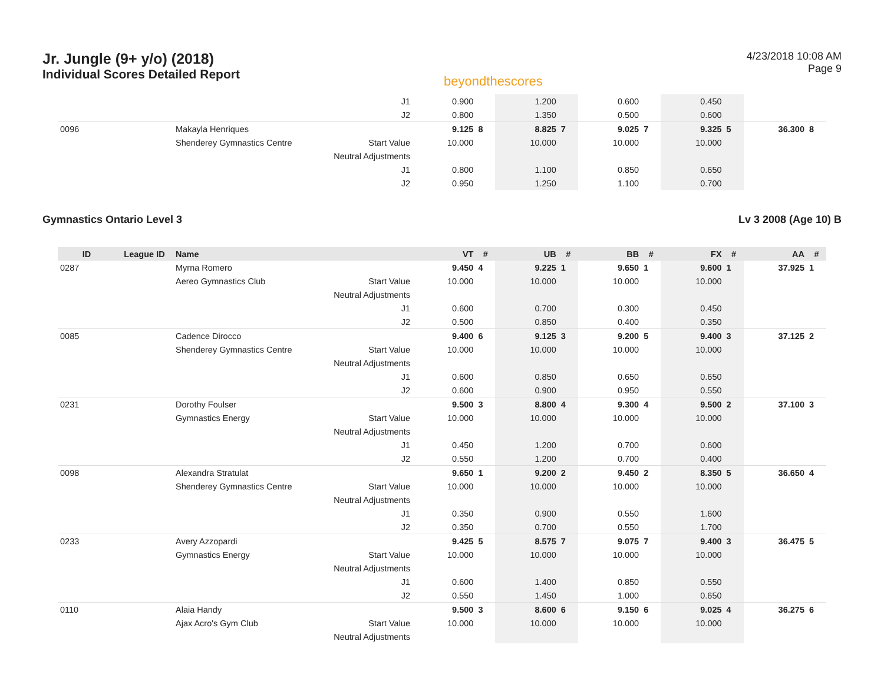Jr. Jungle (9+ y/o) (2018)
Individual Scores Detailed Report
beyondthescores
4/23/2018 10:08 AM
Page 9
| | | | J1 | 0.900 | | 1.200 | | 0.600 | | 0.450 | | | |
| | | | J2 | 0.800 | | 1.350 | | 0.500 | | 0.600 | | | |
| 0096 | | Makayla Henriques | | 9.125 | 8 | 8.825 | 7 | 9.025 | 7 | 9.325 | 5 | 36.300 | 8 |
| | | Shenderey Gymnastics Centre | Start Value | 10.000 | | 10.000 | | 10.000 | | 10.000 | | | |
| | | | Neutral Adjustments | | | | | | | | | | |
| | | | J1 | 0.800 | | 1.100 | | 0.850 | | 0.650 | | | |
| | | | J2 | 0.950 | | 1.250 | | 1.100 | | 0.700 | | | |
Gymnastics Ontario Level 3 Lv 3 2008 (Age 10) B
| ID | League ID | Name | | VT | # | UB | # | BB | # | FX | # | AA | # |
| --- | --- | --- | --- | --- | --- | --- | --- | --- | --- | --- | --- | --- | --- |
| 0287 | | Myrna Romero | | 9.450 | 4 | 9.225 | 1 | 9.650 | 1 | 9.600 | 1 | 37.925 | 1 |
| | | Aereo Gymnastics Club | Start Value | 10.000 | | 10.000 | | 10.000 | | 10.000 | | | |
| | | | Neutral Adjustments | | | | | | | | | | |
| | | | J1 | 0.600 | | 0.700 | | 0.300 | | 0.450 | | | |
| | | | J2 | 0.500 | | 0.850 | | 0.400 | | 0.350 | | | |
| 0085 | | Cadence Dirocco | | 9.400 | 6 | 9.125 | 3 | 9.200 | 5 | 9.400 | 3 | 37.125 | 2 |
| | | Shenderey Gymnastics Centre | Start Value | 10.000 | | 10.000 | | 10.000 | | 10.000 | | | |
| | | | Neutral Adjustments | | | | | | | | | | |
| | | | J1 | 0.600 | | 0.850 | | 0.650 | | 0.650 | | | |
| | | | J2 | 0.600 | | 0.900 | | 0.950 | | 0.550 | | | |
| 0231 | | Dorothy Foulser | | 9.500 | 3 | 8.800 | 4 | 9.300 | 4 | 9.500 | 2 | 37.100 | 3 |
| | | Gymnastics Energy | Start Value | 10.000 | | 10.000 | | 10.000 | | 10.000 | | | |
| | | | Neutral Adjustments | | | | | | | | | | |
| | | | J1 | 0.450 | | 1.200 | | 0.700 | | 0.600 | | | |
| | | | J2 | 0.550 | | 1.200 | | 0.700 | | 0.400 | | | |
| 0098 | | Alexandra Stratulat | | 9.650 | 1 | 9.200 | 2 | 9.450 | 2 | 8.350 | 5 | 36.650 | 4 |
| | | Shenderey Gymnastics Centre | Start Value | 10.000 | | 10.000 | | 10.000 | | 10.000 | | | |
| | | | Neutral Adjustments | | | | | | | | | | |
| | | | J1 | 0.350 | | 0.900 | | 0.550 | | 1.600 | | | |
| | | | J2 | 0.350 | | 0.700 | | 0.550 | | 1.700 | | | |
| 0233 | | Avery Azzopardi | | 9.425 | 5 | 8.575 | 7 | 9.075 | 7 | 9.400 | 3 | 36.475 | 5 |
| | | Gymnastics Energy | Start Value | 10.000 | | 10.000 | | 10.000 | | 10.000 | | | |
| | | | Neutral Adjustments | | | | | | | | | | |
| | | | J1 | 0.600 | | 1.400 | | 0.850 | | 0.550 | | | |
| | | | J2 | 0.550 | | 1.450 | | 1.000 | | 0.650 | | | |
| 0110 | | Alaia Handy | | 9.500 | 3 | 8.600 | 6 | 9.150 | 6 | 9.025 | 4 | 36.275 | 6 |
| | | Ajax Acro's Gym Club | Start Value | 10.000 | | 10.000 | | 10.000 | | 10.000 | | | |
| | | | Neutral Adjustments | | | | | | | | | | |